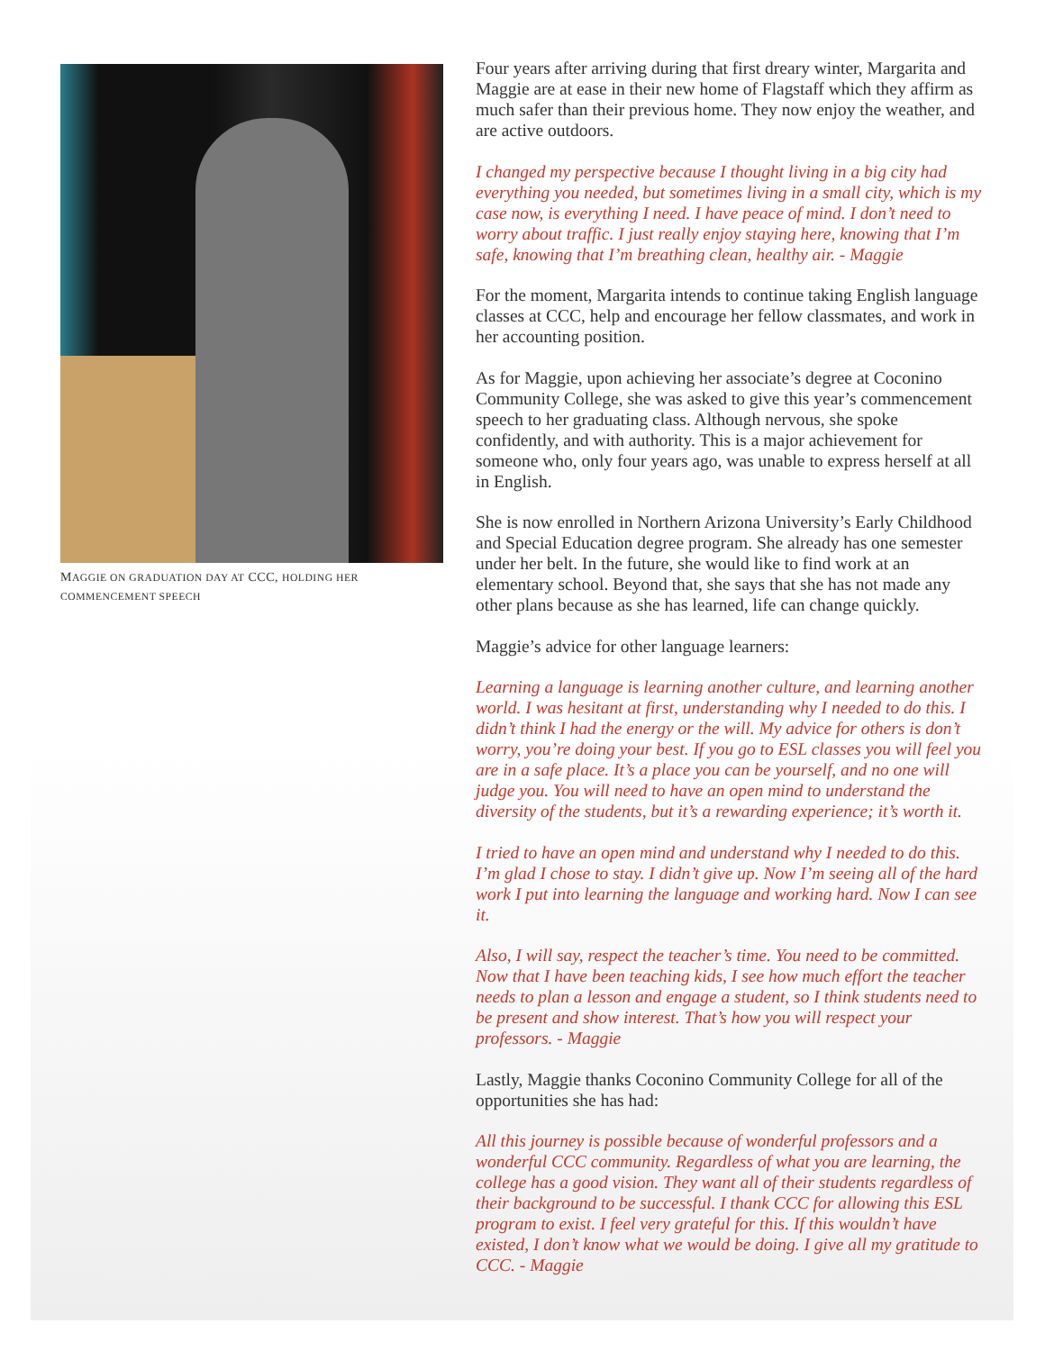MAGGIE ON GRADUATION DAY AT CCC, HOLDING HER COMMENCEMENT SPEECH
Four years after arriving during that first dreary winter, Margarita and Maggie are at ease in their new home of Flagstaff which they affirm as much safer than their previous home. They now enjoy the weather, and are active outdoors.
I changed my perspective because I thought living in a big city had everything you needed, but sometimes living in a small city, which is my case now, is everything I need. I have peace of mind. I don’t need to worry about traffic. I just really enjoy staying here, knowing that I’m safe, knowing that I’m breathing clean, healthy air. - Maggie
For the moment, Margarita intends to continue taking English language classes at CCC, help and encourage her fellow classmates, and work in her accounting position.
As for Maggie, upon achieving her associate’s degree at Coconino Community College, she was asked to give this year’s commencement speech to her graduating class. Although nervous, she spoke confidently, and with authority. This is a major achievement for someone who, only four years ago, was unable to express herself at all in English.
She is now enrolled in Northern Arizona University’s Early Childhood and Special Education degree program. She already has one semester under her belt. In the future, she would like to find work at an elementary school. Beyond that, she says that she has not made any other plans because as she has learned, life can change quickly.
Maggie’s advice for other language learners:
Learning a language is learning another culture, and learning another world. I was hesitant at first, understanding why I needed to do this. I didn’t think I had the energy or the will. My advice for others is don’t worry, you’re doing your best. If you go to ESL classes you will feel you are in a safe place. It’s a place you can be yourself, and no one will judge you. You will need to have an open mind to understand the diversity of the students, but it’s a rewarding experience; it’s worth it.
I tried to have an open mind and understand why I needed to do this. I’m glad I chose to stay. I didn’t give up. Now I’m seeing all of the hard work I put into learning the language and working hard. Now I can see it.
Also, I will say, respect the teacher’s time. You need to be committed. Now that I have been teaching kids, I see how much effort the teacher needs to plan a lesson and engage a student, so I think students need to be present and show interest. That’s how you will respect your professors. - Maggie
Lastly, Maggie thanks Coconino Community College for all of the opportunities she has had:
All this journey is possible because of wonderful professors and a wonderful CCC community. Regardless of what you are learning, the college has a good vision. They want all of their students regardless of their background to be successful. I thank CCC for allowing this ESL program to exist. I feel very grateful for this. If this wouldn’t have existed, I don’t know what we would be doing. I give all my gratitude to CCC. - Maggie